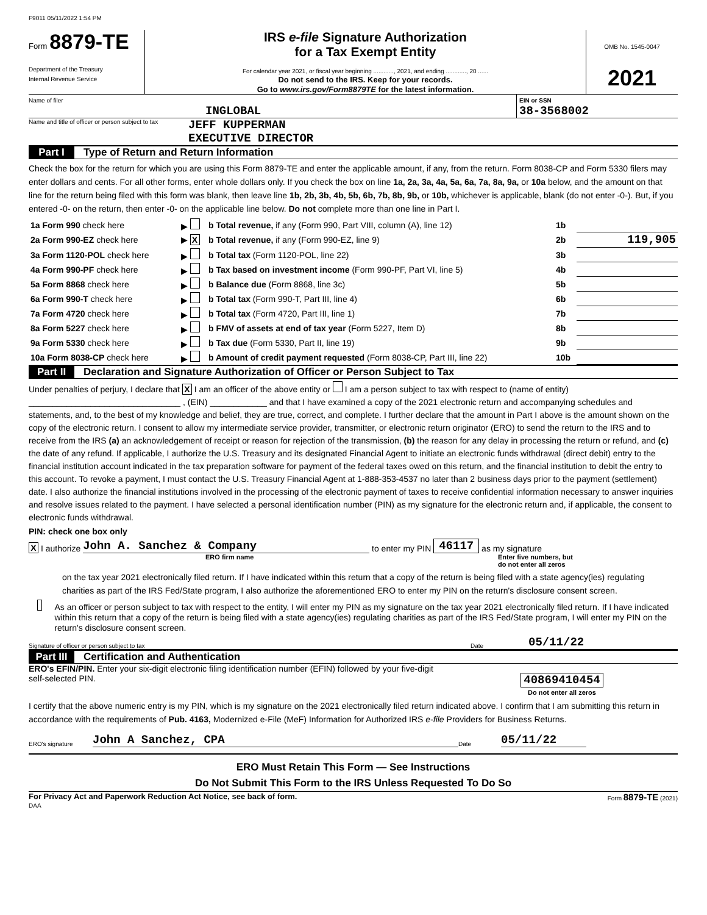F9011 05/11/2022 1:54 PM
Form 8879-TE
Department of the Treasury
Internal Revenue Service
IRS e-file Signature Authorization
for a Tax Exempt Entity
For calendar year 2021, or fiscal year beginning ............, 2021, and ending ............, 20 ......
Do not send to the IRS. Keep for your records.
Go to www.irs.gov/Form8879TE for the latest information.
OMB No. 1545-0047
2021
Name of filer
INGLOBAL
EIN or SSN
38-3568002
Name and title of officer or person subject to tax JEFF KUPPERMAN
EXECUTIVE DIRECTOR
Part I Type of Return and Return Information
Check the box for the return for which you are using this Form 8879-TE and enter the applicable amount, if any, from the return. Form 8038-CP and Form 5330 filers may enter dollars and cents. For all other forms, enter whole dollars only. If you check the box on line 1a, 2a, 3a, 4a, 5a, 6a, 7a, 8a, 9a, or 10a below, and the amount on that line for the return being filed with this form was blank, then leave line 1b, 2b, 3b, 4b, 5b, 6b, 7b, 8b, 9b, or 10b, whichever is applicable, blank (do not enter -0-). But, if you entered -0- on the return, then enter -0- on the applicable line below. Do not complete more than one line in Part I.
| 1a Form 990 check here | ▶ | b Total revenue, if any (Form 990, Part VIII, column (A), line 12) | 1b | |
| 2a Form 990-EZ check here | ▶ X | b Total revenue, if any (Form 990-EZ, line 9) | 2b | 119,905 |
| 3a Form 1120-POL check here | ▶ | b Total tax (Form 1120-POL, line 22) | 3b | |
| 4a Form 990-PF check here | ▶ | b Tax based on investment income (Form 990-PF, Part VI, line 5) | 4b | |
| 5a Form 8868 check here | ▶ | b Balance due (Form 8868, line 3c) | 5b | |
| 6a Form 990-T check here | ▶ | b Total tax (Form 990-T, Part III, line 4) | 6b | |
| 7a Form 4720 check here | ▶ | b Total tax (Form 4720, Part III, line 1) | 7b | |
| 8a Form 5227 check here | ▶ | b FMV of assets at end of tax year (Form 5227, Item D) | 8b | |
| 9a Form 5330 check here | ▶ | b Tax due (Form 5330, Part II, line 19) | 9b | |
| 10a Form 8038-CP check here | ▶ | b Amount of credit payment requested (Form 8038-CP, Part III, line 22) | 10b | |
Part II Declaration and Signature Authorization of Officer or Person Subject to Tax
Under penalties of perjury, I declare that X I am an officer of the above entity or I am a person subject to tax with respect to (name of entity) ________________________________ , (EIN) ____________ and that I have examined a copy of the 2021 electronic return and accompanying schedules and statements, and, to the best of my knowledge and belief, they are true, correct, and complete. I further declare that the amount in Part I above is the amount shown on the copy of the electronic return. I consent to allow my intermediate service provider, transmitter, or electronic return originator (ERO) to send the return to the IRS and to receive from the IRS (a) an acknowledgement of receipt or reason for rejection of the transmission, (b) the reason for any delay in processing the return or refund, and (c) the date of any refund. If applicable, I authorize the U.S. Treasury and its designated Financial Agent to initiate an electronic funds withdrawal (direct debit) entry to the financial institution account indicated in the tax preparation software for payment of the federal taxes owed on this return, and the financial institution to debit the entry to this account. To revoke a payment, I must contact the U.S. Treasury Financial Agent at 1-888-353-4537 no later than 2 business days prior to the payment (settlement) date. I also authorize the financial institutions involved in the processing of the electronic payment of taxes to receive confidential information necessary to answer inquiries and resolve issues related to the payment. I have selected a personal identification number (PIN) as my signature for the electronic return and, if applicable, the consent to electronic funds withdrawal.
PIN: check one box only
X I authorize John A. Sanchez & Company to enter my PIN 46117 as my signature
ERO firm name Enter five numbers, but
do not enter all zeros
on the tax year 2021 electronically filed return. If I have indicated within this return that a copy of the return is being filed with a state agency(ies) regulating charities as part of the IRS Fed/State program, I also authorize the aforementioned ERO to enter my PIN on the return's disclosure consent screen.
As an officer or person subject to tax with respect to the entity, I will enter my PIN as my signature on the tax year 2021 electronically filed return. If I have indicated within this return that a copy of the return is being filed with a state agency(ies) regulating charities as part of the IRS Fed/State program, I will enter my PIN on the return's disclosure consent screen.
Signature of officer or person subject to tax Date 05/11/22
Part III Certification and Authentication
ERO's EFIN/PIN. Enter your six-digit electronic filing identification number (EFIN) followed by your five-digit self-selected PIN.
40869410454
Do not enter all zeros
I certify that the above numeric entry is my PIN, which is my signature on the 2021 electronically filed return indicated above. I confirm that I am submitting this return in accordance with the requirements of Pub. 4163, Modernized e-File (MeF) Information for Authorized IRS e-file Providers for Business Returns.
ERO's signature John A Sanchez, CPA Date 05/11/22
ERO Must Retain This Form — See Instructions
Do Not Submit This Form to the IRS Unless Requested To Do So
For Privacy Act and Paperwork Reduction Act Notice, see back of form. Form 8879-TE (2021)
DAA